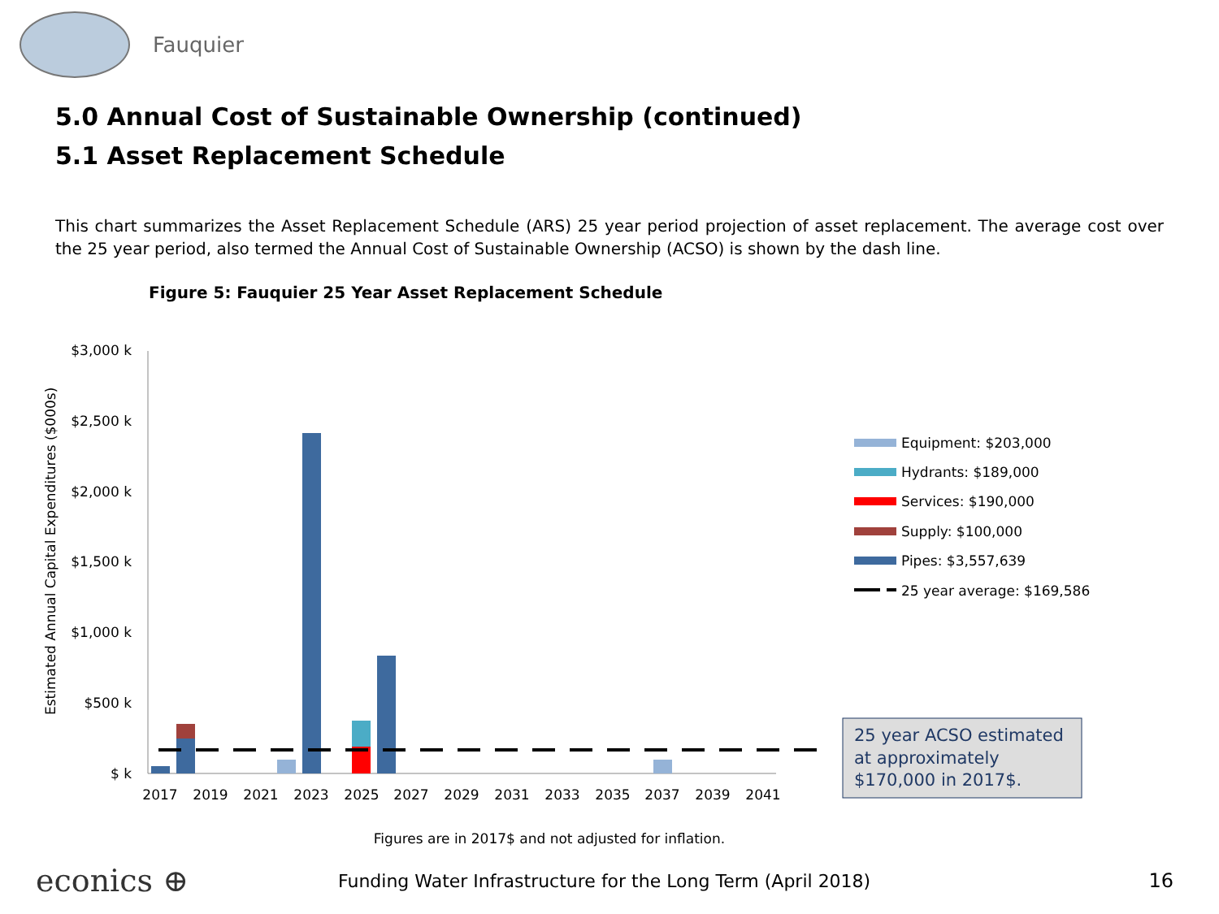Fauquier
5.0 Annual Cost of Sustainable Ownership (continued)
5.1 Asset Replacement Schedule
This chart summarizes the Asset Replacement Schedule (ARS) 25 year period projection of asset replacement. The average cost over the 25 year period, also termed the Annual Cost of Sustainable Ownership (ACSO) is shown by the dash line.
Figure 5: Fauquier 25 Year Asset Replacement Schedule
Estimated Annual Capital Expenditures ($000s)
$3,000 k
$2,500 k
$2,000 k
$1,500 k
$1,000 k
$500 k
$ k
2017
2019
2021
2023
2025
2027
2029
2031
2033
2035
2037
2039
2041
Equipment: $203,000
Hydrants: $189,000
Services: $190,000
Supply: $100,000
Pipes: $3,557,639
25 year average: $169,586
25 year ACSO estimated
at approximately
$170,000 in 2017$.
Figures are in 2017$ and not adjusted for inflation.
econics ⊕ Funding Water Infrastructure for the Long Term (April 2018) 16